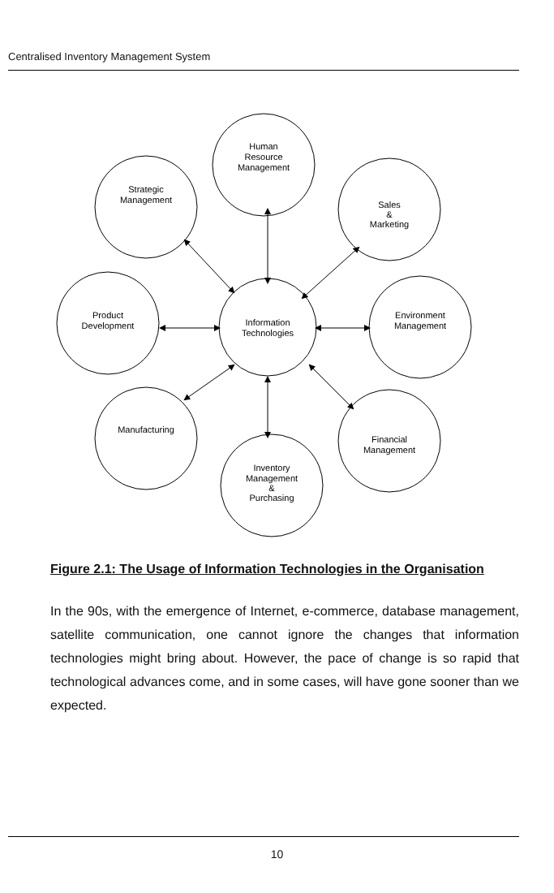Centralised Inventory Management System
Human
Resource
Management
Strategic
Management
Sales
&
Marketing
Product
Development
Information
Technologies
Environment
Management
Manufacturing
Financial
Management
Inventory
Management
&
Purchasing
Figure 2.1: The Usage of Information Technologies in the Organisation
In the 90s, with the emergence of Internet, e-commerce, database management, satellite communication, one cannot ignore the changes that information technologies might bring about. However, the pace of change is so rapid that technological advances come, and in some cases, will have gone sooner than we expected.
10